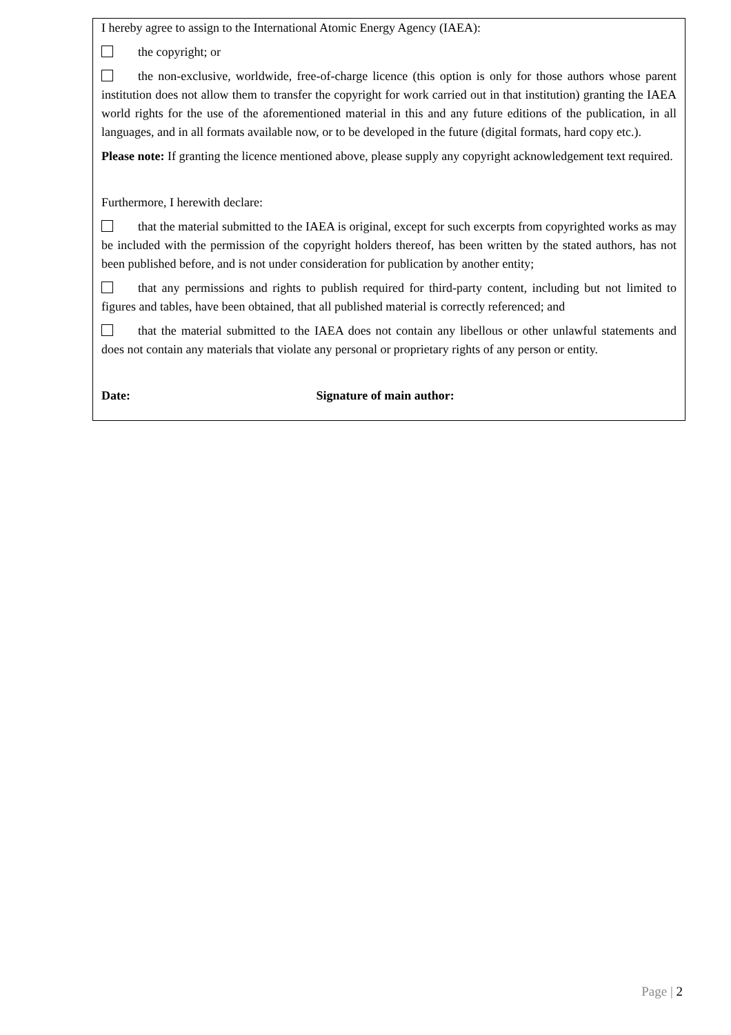I hereby agree to assign to the International Atomic Energy Agency (IAEA):
the copyright; or
the non-exclusive, worldwide, free-of-charge licence (this option is only for those authors whose parent institution does not allow them to transfer the copyright for work carried out in that institution) granting the IAEA world rights for the use of the aforementioned material in this and any future editions of the publication, in all languages, and in all formats available now, or to be developed in the future (digital formats, hard copy etc.).
Please note: If granting the licence mentioned above, please supply any copyright acknowledgement text required.
Furthermore, I herewith declare:
that the material submitted to the IAEA is original, except for such excerpts from copyrighted works as may be included with the permission of the copyright holders thereof, has been written by the stated authors, has not been published before, and is not under consideration for publication by another entity;
that any permissions and rights to publish required for third-party content, including but not limited to figures and tables, have been obtained, that all published material is correctly referenced; and
that the material submitted to the IAEA does not contain any libellous or other unlawful statements and does not contain any materials that violate any personal or proprietary rights of any person or entity.
Date: Signature of main author:
Page | 2